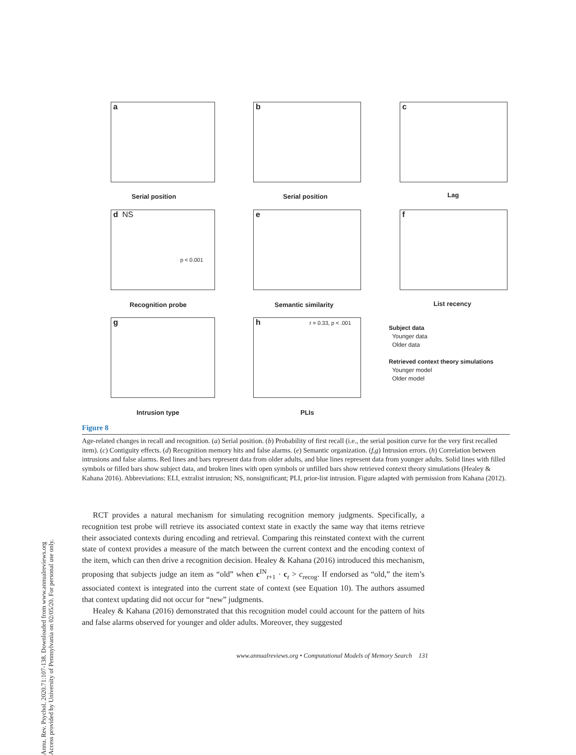Annu. Rev. Psychol. 2020.71:107-138. Downloaded from www.annualreviews.org
Access provided by University of Pennsylvania on 02/05/20. For personal use only.
a
Serial position
b
Serial position
c
Lag
d NS p < 0.001
Recognition probe
e
Semantic similarity
f
List recency
g
Intrusion type
h r = 0.33, p < .001
PLIs
Subject data
Younger data
Older data
Retrieved context theory simulations
Younger model
Older model
Figure 8
Age-related changes in recall and recognition. (a) Serial position. (b) Probability of first recall (i.e., the serial position curve for the very first recalled item). (c) Contiguity effects. (d) Recognition memory hits and false alarms. (e) Semantic organization. (f,g) Intrusion errors. (h) Correlation between intrusions and false alarms. Red lines and bars represent data from older adults, and blue lines represent data from younger adults. Solid lines with filled symbols or filled bars show subject data, and broken lines with open symbols or unfilled bars show retrieved context theory simulations (Healey & Kahana 2016). Abbreviations: ELI, extralist intrusion; NS, nonsignificant; PLI, prior-list intrusion. Figure adapted with permission from Kahana (2012).
RCT provides a natural mechanism for simulating recognition memory judgments. Specifically, a recognition test probe will retrieve its associated context state in exactly the same way that items retrieve their associated contexts during encoding and retrieval. Comparing this reinstated context with the current state of context provides a measure of the match between the current context and the encoding context of the item, which can then drive a recognition decision. Healey & Kahana (2016) introduced this mechanism, proposing that subjects judge an item as “old” when c<sup>IN</sup><sub>t+1</sub> · c<sub>t</sub> > c<sub>recog</sub>. If endorsed as “old,” the item’s associated context is integrated into the current state of context (see Equation 10). The authors assumed that context updating did not occur for “new” judgments.
Healey & Kahana (2016) demonstrated that this recognition model could account for the pattern of hits and false alarms observed for younger and older adults. Moreover, they suggested
www.annualreviews.org • Computational Models of Memory Search 131